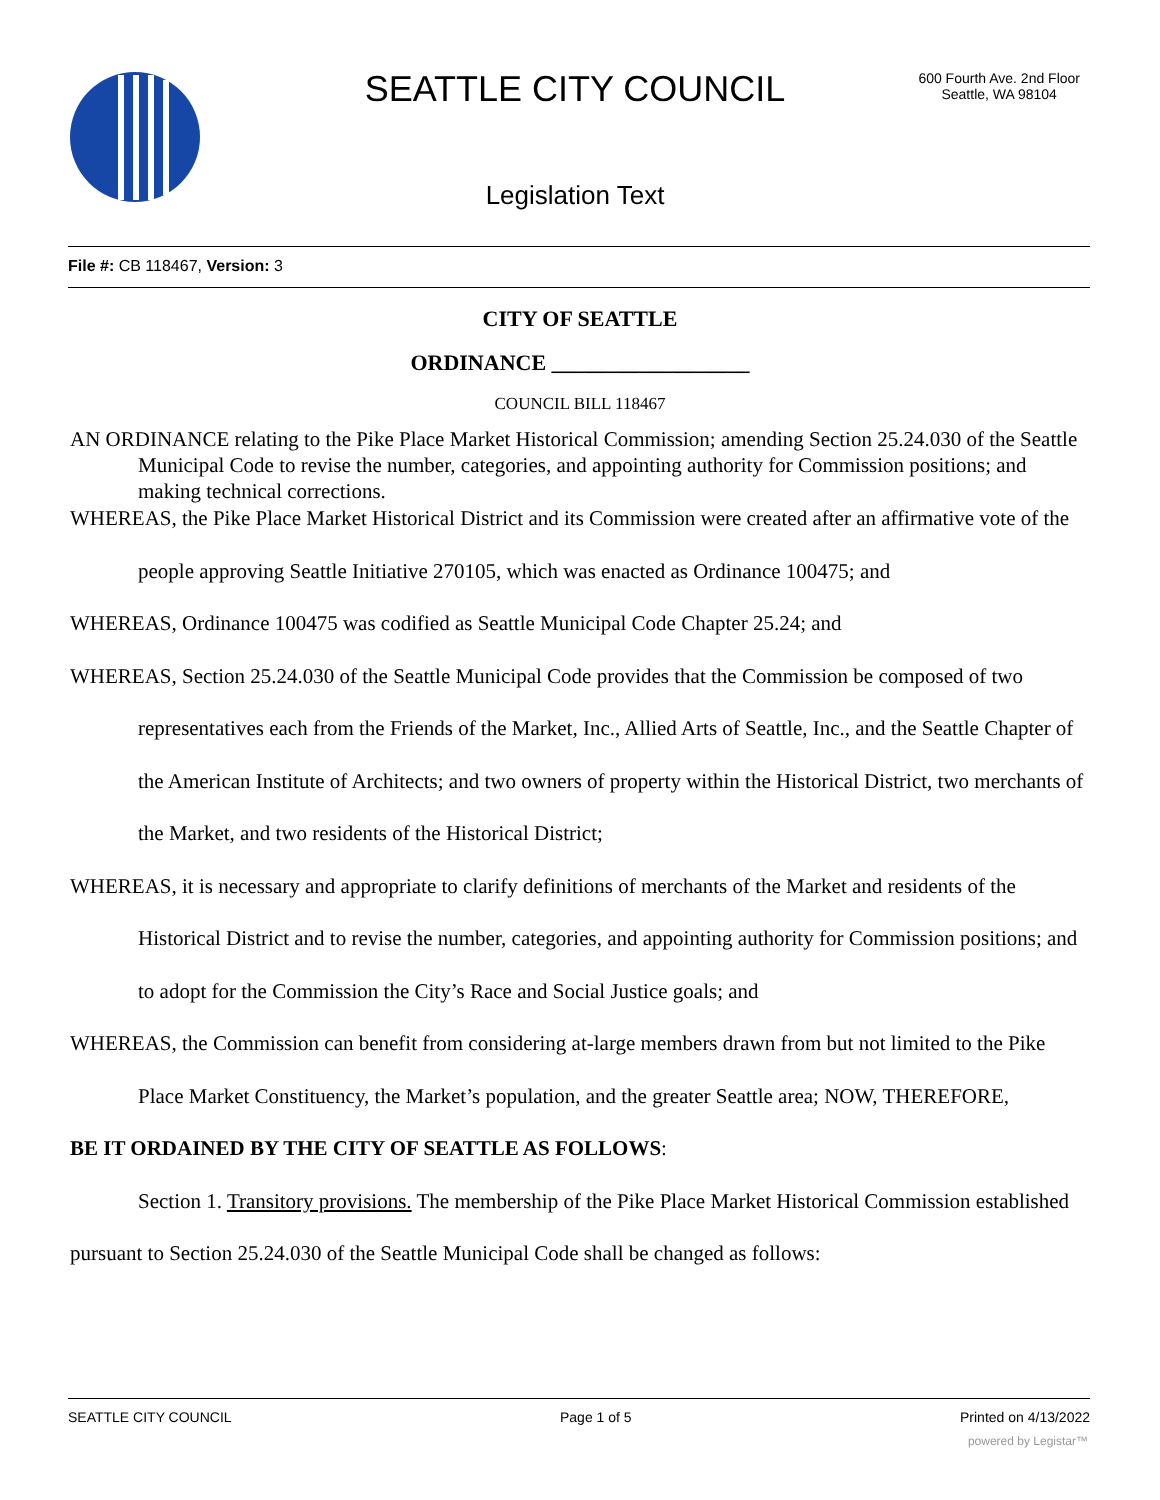SEATTLE CITY COUNCIL
600 Fourth Ave. 2nd Floor
Seattle, WA 98104
Legislation Text
File #: CB 118467, Version: 3
CITY OF SEATTLE
ORDINANCE __________________
COUNCIL BILL 118467
AN ORDINANCE relating to the Pike Place Market Historical Commission; amending Section 25.24.030 of the Seattle Municipal Code to revise the number, categories, and appointing authority for Commission positions; and making technical corrections.
WHEREAS, the Pike Place Market Historical District and its Commission were created after an affirmative vote of the people approving Seattle Initiative 270105, which was enacted as Ordinance 100475; and
WHEREAS, Ordinance 100475 was codified as Seattle Municipal Code Chapter 25.24; and
WHEREAS, Section 25.24.030 of the Seattle Municipal Code provides that the Commission be composed of two representatives each from the Friends of the Market, Inc., Allied Arts of Seattle, Inc., and the Seattle Chapter of the American Institute of Architects; and two owners of property within the Historical District, two merchants of the Market, and two residents of the Historical District;
WHEREAS, it is necessary and appropriate to clarify definitions of merchants of the Market and residents of the Historical District and to revise the number, categories, and appointing authority for Commission positions; and to adopt for the Commission the City’s Race and Social Justice goals; and
WHEREAS, the Commission can benefit from considering at-large members drawn from but not limited to the Pike Place Market Constituency, the Market’s population, and the greater Seattle area; NOW, THEREFORE,
BE IT ORDAINED BY THE CITY OF SEATTLE AS FOLLOWS:
Section 1. Transitory provisions. The membership of the Pike Place Market Historical Commission established pursuant to Section 25.24.030 of the Seattle Municipal Code shall be changed as follows:
SEATTLE CITY COUNCIL Page 1 of 5 Printed on 4/13/2022
powered by Legistar™